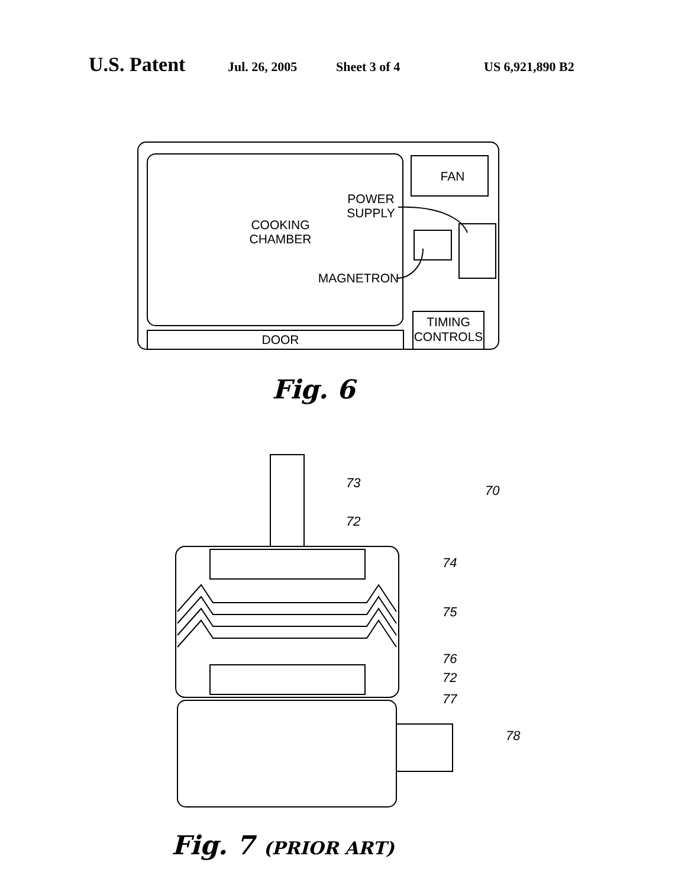U.S. Patent Jul. 26, 2005 Sheet 3 of 4 US 6,921,890 B2
FAN
POWER
SUPPLY
COOKING
CHAMBER
MAGNETRON
TIMING
CONTROLS
DOOR
Fig. 6
73
70
72
74
75
76
72
77
78
Fig. 7 (PRIOR ART)